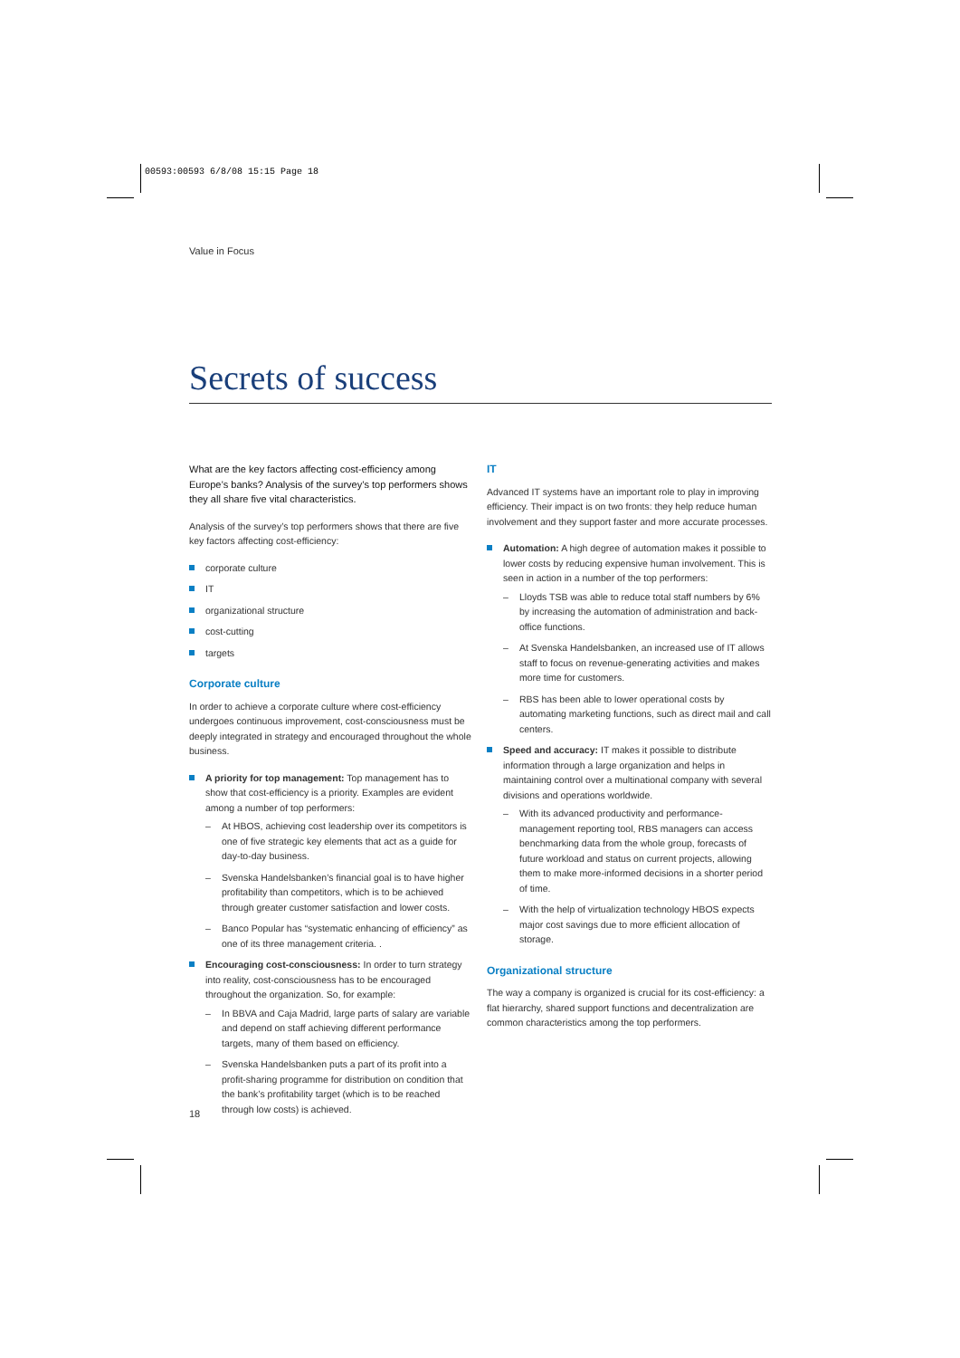00593:00593 6/8/08 15:15 Page 18
Value in Focus
Secrets of success
What are the key factors affecting cost-efficiency among Europe’s banks? Analysis of the survey’s top performers shows they all share five vital characteristics.
Analysis of the survey’s top performers shows that there are five key factors affecting cost-efficiency:
corporate culture
IT
organizational structure
cost-cutting
targets
Corporate culture
In order to achieve a corporate culture where cost-efficiency undergoes continuous improvement, cost-consciousness must be deeply integrated in strategy and encouraged throughout the whole business.
A priority for top management: Top management has to show that cost-efficiency is a priority. Examples are evident among a number of top performers:
– At HBOS, achieving cost leadership over its competitors is one of five strategic key elements that act as a guide for day-to-day business.
– Svenska Handelsbanken’s financial goal is to have higher profitability than competitors, which is to be achieved through greater customer satisfaction and lower costs.
– Banco Popular has “systematic enhancing of efficiency” as one of its three management criteria. .
Encouraging cost-consciousness: In order to turn strategy into reality, cost-consciousness has to be encouraged throughout the organization. So, for example:
– In BBVA and Caja Madrid, large parts of salary are variable and depend on staff achieving different performance targets, many of them based on efficiency.
– Svenska Handelsbanken puts a part of its profit into a profit-sharing programme for distribution on condition that the bank’s profitability target (which is to be reached through low costs) is achieved.
IT
Advanced IT systems have an important role to play in improving efficiency. Their impact is on two fronts: they help reduce human involvement and they support faster and more accurate processes.
Automation: A high degree of automation makes it possible to lower costs by reducing expensive human involvement. This is seen in action in a number of the top performers:
– Lloyds TSB was able to reduce total staff numbers by 6% by increasing the automation of administration and back-office functions.
– At Svenska Handelsbanken, an increased use of IT allows staff to focus on revenue-generating activities and makes more time for customers.
– RBS has been able to lower operational costs by automating marketing functions, such as direct mail and call centers.
Speed and accuracy: IT makes it possible to distribute information through a large organization and helps in maintaining control over a multinational company with several divisions and operations worldwide.
– With its advanced productivity and performance-management reporting tool, RBS managers can access benchmarking data from the whole group, forecasts of future workload and status on current projects, allowing them to make more-informed decisions in a shorter period of time.
– With the help of virtualization technology HBOS expects major cost savings due to more efficient allocation of storage.
Organizational structure
The way a company is organized is crucial for its cost-efficiency: a flat hierarchy, shared support functions and decentralization are common characteristics among the top performers.
18